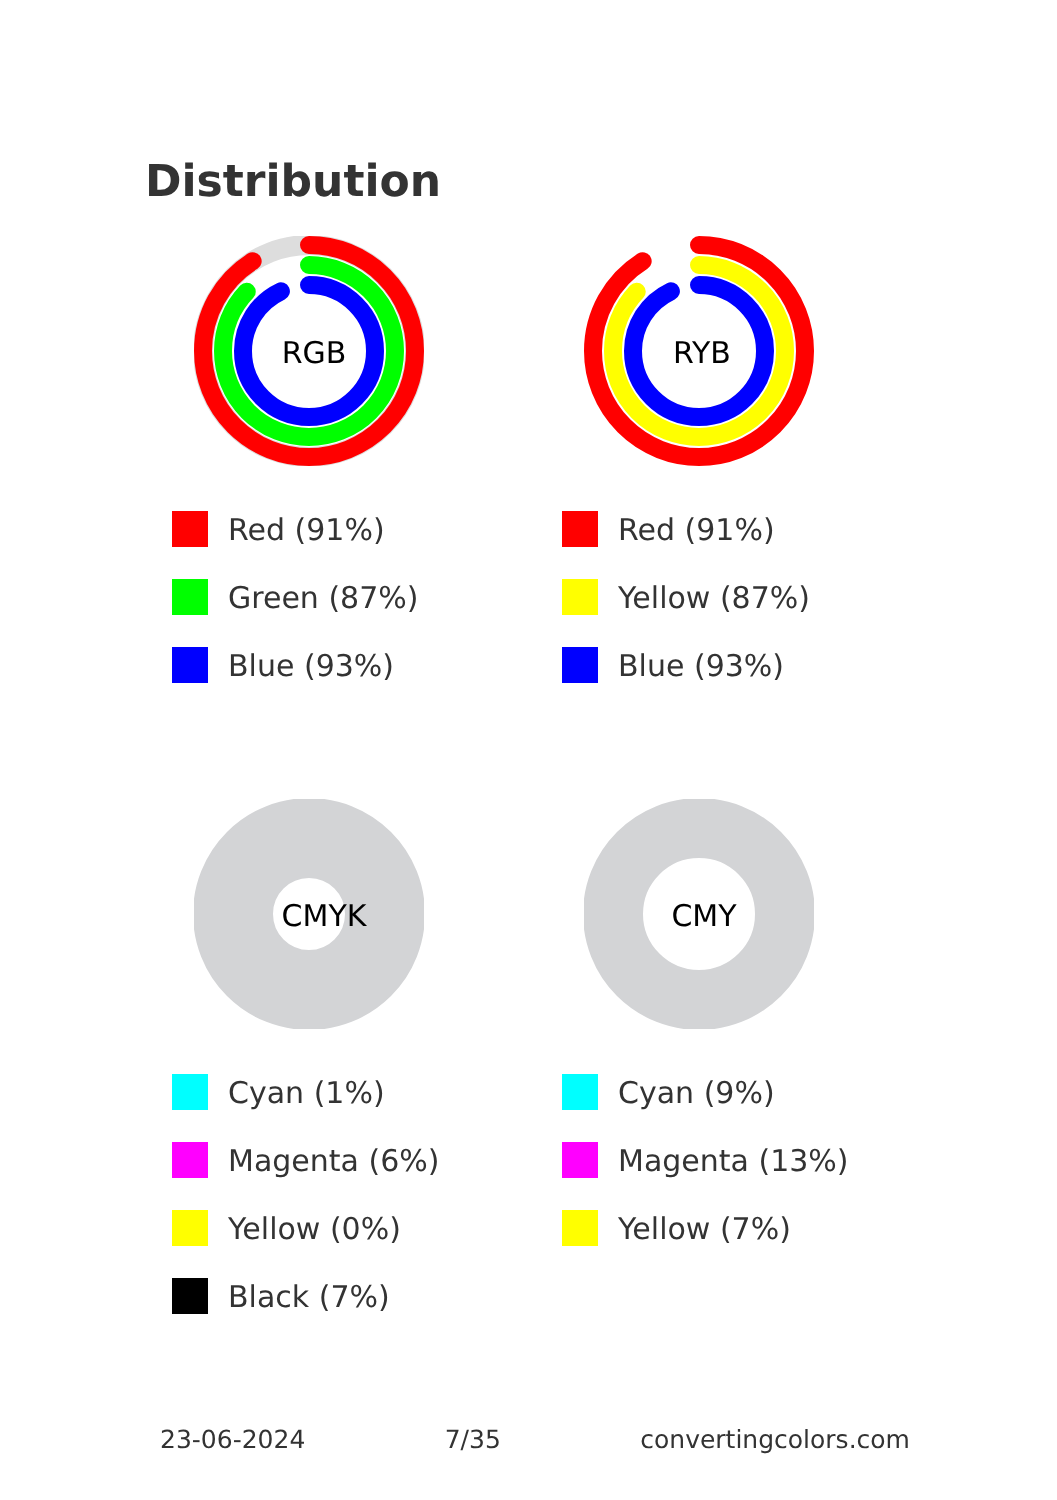Distribution
RGB
Red (91%)
Green (87%)
Blue (93%)
RYB
Red (91%)
Yellow (87%)
Blue (93%)
CMYK
Cyan (1%)
Magenta (6%)
Yellow (0%)
Black (7%)
CMY
Cyan (9%)
Magenta (13%)
Yellow (7%)
23-06-2024 7/35 convertingcolors.com